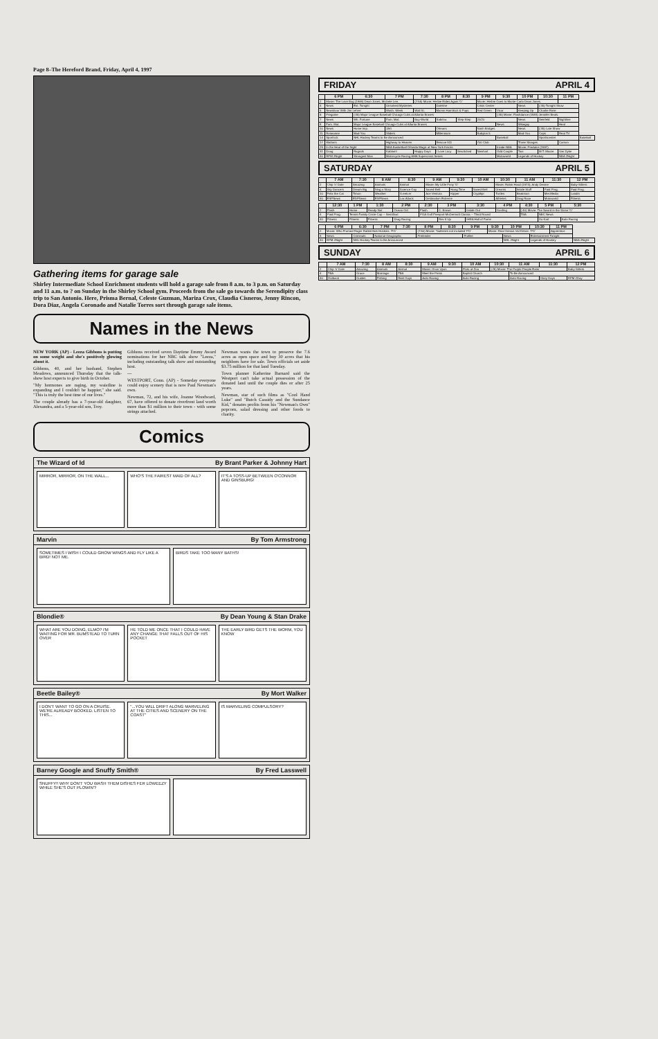Page 8–The Hereford Brand, Friday, April 4, 1997
Gathering items for garage sale
Shirley Intermediate School Enrichment students will hold a garage sale from 8 a.m. to 3 p.m. on Saturday and 11 a.m. to ? on Sunday in the Shirley School gym. Proceeds from the sale go towards the Serendipity class trip to San Antonio. Here, Prisma Bernal, Celeste Guzman, Mariza Crox, Claudia Cisneros, Jenny Rincon, Dora Diaz, Angela Coronado and Natalie Torres sort through garage sale items.
Names in the News
NEW YORK (AP) - Leeza Gibbons is putting on some weight and she's positively glowing about it.
Gibbons, 40, and her husband, Stephen Meadows, announced Thursday that the talk-show host expects to give birth in October.
"My hormones are raging, my waistline is expanding and I couldn't be happier," she said. "This is truly the best time of our lives."
The couple already has a 7-year-old daughter, Alexandra, and a 5-year-old son, Troy.
Gibbons received seven Daytime Emmy Award nominations for her NBC talk show "Leeza," including outstanding talk show and outstanding host.
---
WESTPORT, Conn. (AP) - Someday everyone could enjoy scenery that is now Paul Newman's own.
Newman, 72, and his wife, Joanne Woodward, 67, have offered to donate riverfront land worth more than $1 million to their town - with some strings attached.
Newman wants the town to preserve the 7.6 acres as open space and buy 30 acres that his neighbors have for sale. Town officials set aside $3.75 million for that land Tuesday.
Town planner Katherine Barnard said the Westport can't take actual possession of the donated land until the couple dies or after 25 years.
Newman, star of such films as "Cool Hand Luke" and "Butch Cassidy and the Sundance Kid," donates profits from his "Newman's Own" popcorn, salad dressing and other foods to charity.
Comics
The Wizard of Id By Brant Parker & Johnny Hart
MIRROR, MIRROR, ON THE WALL... WHO'S THE FAIREST MAID OF ALL? IT'S A TOSS-UP BETWEEN O'CONNOR AND GINSBURG!
Marvin By Tom Armstrong
SOMETIMES I WISH I COULD GROW WINGS AND FLY LIKE A BIRD! NOT ME.
BIRDS TAKE TOO MANY BATHS!
Blondie® By Dean Young & Stan Drake
WHAT ARE YOU DOING, ELMO? I'M WAITING FOR MR. BUMSTEAD TO TURN OVER
HE TOLD ME ONCE THAT I COULD HAVE ANY CHANGE THAT FALLS OUT OF HIS POCKET
THE EARLY BIRD GETS THE WORM, YOU KNOW
Beetle Bailey® By Mort Walker
I DON'T WANT TO GO ON A CRUISE. WE'RE ALREADY BOOKED. LISTEN TO THIS...
"...YOU WILL DRIFT ALONG MARVELING AT THE CITIES AND SCENERY ON THE COAST"
IS MARVELING COMPULSORY?
Barney Google and Snuffy Smith® By Fred Lasswell
SNUFFY!! WHY DON'T YOU WASH THEM DISHES FER LOWEEZY WHILE SHE'S OUT PLOWIN'?
FRIDAY APRIL 4
| | 6 PM | 6:30 | 7 PM | 7:30 | 8 PM | 8:30 | 9 PM | 9:30 | 10 PM | 10:30 | 11 PM | |
| --- | --- | --- | --- | --- | --- | --- | --- | --- | --- | --- | --- | --- |
| 2 | Movie: The Love Bug (1969) Dean Jones, Michele Lee. | | | (7:55) Movie: Herbie Rides Again 'G' | | | Movie: Herbie Goes to Monte Carlo Dean Jones. | | | | | |
| 4 | News | Ent. Tonight | Unsolved Mysteries | | Dateline | | Crisis Center | | News | (:35) Tonight Show | | |
| 5 | Newshour With Jim Lehrer | | Wash. Week | Wall St. | Marvin Hamlisch & Pops | | Red Green | Vicar | Keeping Up | Charlie Rose | | |
| 6 | Pregame | (:35) Major League Baseball Chicago Cubs at Atlanta Braves | | | | | | (:35) Movie: Flashdance (1983) Jennifer Beals. | | | | |
| 7 | News | Wh. Fortune | Fam. Mat. | Boy-World | Sabrina | Step-Step | 20/20 | | News | Seinfeld | Nightline | |
| 8 | Fam. Mat. | Major League Baseball Chicago Cubs at Atlanta Braves | | | | | | News | Wiseguy | | Heat | |
| 10 | News | Home Imp. | JAG | | Orleans | | Nash Bridges | | News | (:35) Late Show | | |
| 11 | Roseanne | Mad-You | Sliders | | Millennium | | Babylon 5 | | Mad-You | Cops | Real TV | |
| 14 | Sportsctr. | NHL Hockey Teams to Be Announced | | | | | | Baseball | | Sportscenter | | Baseball |
| 17 | Waltons | | Highway to Heaven | | Rescue 911 | | 700 Club | | Three Stooges | | Carson | |
| 29 | In the Heat of the Night | | NBA Basketball Orlando Magic at New York Knicks | | | | | Inside-NBA | Movie: Predator (1987) | | | |
| 31 | Doug | Rugrats | Kablam! | Happy Days | I Love Lucy | Bewitched | Newhart | Odd Couple | Taxi | M.T. Moore | Van Dyke | |
| 40 | RPM 2Night | Strongest Man | Motorcycle Racing AMA Supercross Series | | | | | Motoworld | Legends of Hockey | | NBA 2Night | |
SATURDAY APRIL 5
| | 7 AM | 7:30 | 8 AM | 8:30 | 9 AM | 9:30 | 10 AM | 10:30 | 11 AM | 11:30 | 12 PM |
| --- | --- | --- | --- | --- | --- | --- | --- | --- | --- | --- | --- |
| 2 | Chip 'n' Dale | Amazing | Animals | Animal | Movie: My Little Pony 'G' | | | Movie: Robin Hood (1973), Andy Devine | | | Baby-Sitters |
| 4 | Sky Dancers | Dream Big | Sing a Story | Science Guy | Saved-Bell | Hang Time | Saved-Bell | Dreams | Inside Stuff | Paid Prog. | Paid Prog. |
| 10 | Felix the Cat | Timon | Weather | G.eek.er | Ace Ventura | Kipper | Cryptkpr | Turtles | Beakman | Mer.Media | Landin |
| 40 | ESPNews | ESPNews | ESPNews | Lax Attack | Destination Extreme | | | Athletes | Drag Race | Motoworld | Fitness |
| | 12:30 | 1 PM | 1:30 | 2 PM | 2:30 | 3 PM | 3:30 | 4 PM | 4:30 | 5 PM | 5:30 |
| --- | --- | --- | --- | --- | --- | --- | --- | --- | --- | --- | --- |
| 2 | Flash | Home | Ready-Not | Ocean Girl | Flash | C. Brown | Inside Out | Goofing | (:40) Movie: The Sword in the Stone 'G' | | |
| 4 | Paid Prog. | Tennis Family Circle Cup -- Semifinal | | | PGA Golf Freeport-McDermott Classic -- Third Round | | | | TBA | NBC News | |
| 40 | Fitness | Fitness | Fitness | Drag Racing | | Rev It Up | IHRA Hall of Fame | | | Go Kart | Auto Racing |
| | 6 PM | 6:30 | 7 PM | 7:30 | 8 PM | 8:30 | 9 PM | 9:30 | 10 PM | 10:30 | 11 PM | |
| --- | --- | --- | --- | --- | --- | --- | --- | --- | --- | --- | --- | --- |
| 2 | Movie: Who Framed Roger Rabbit Bob Hoskins. 'PG' | | | | (7:50) Movie: *batteries not included 'PG' | | | Movie: Real Genius Val Kilmer. 'PG' | | | Apprentice | |
| 4 | News | Criminals | National Geographic | | Pretender | | Profiler | | News | Entertainment Tonight | | |
| 40 | RPM 2Night | NHL Hockey Teams to Be Announced | | | | | | | NHL 2Night | Legends of Hockey | | NBA 2Night |
SUNDAY APRIL 6
| | 7 AM | 7:30 | 8 AM | 8:30 | 9 AM | 9:30 | 10 AM | 10:30 | 11 AM | 11:30 | 12 PM |
| --- | --- | --- | --- | --- | --- | --- | --- | --- | --- | --- | --- |
| 2 | Chip 'n' Dale | Amazing | Animals | Animal | Movie: Once Upon | | Pluto at-Zoo | (:25) Movie: The Purple People Eater | | | Baby-Sitters |
| 4 | TBA | Grace | Marriage | TBA | Meet the Press | | Baptist Church | | To Be Announced | | |
| 40 | Outback | Guides | Fishing | Reel Guys | Auto Racing | | Auto Racing | | Auto Racing | Glory Days | RPM 2Day |